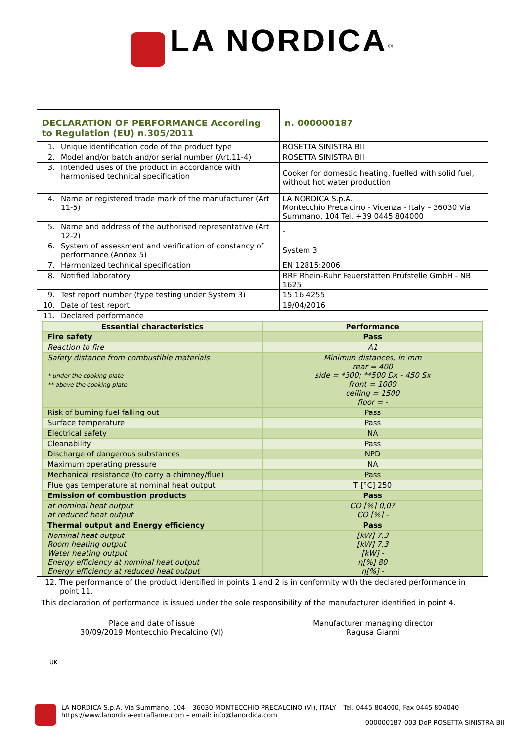LA NORDICA<sup>®</sup>
| DECLARATION OF PERFORMANCE According to Regulation (EU) n.305/2011 | | n. 000000187 |
| 1. | Unique identification code of the product type | ROSETTA SINISTRA BII |
| 2. | Model and/or batch and/or serial number (Art.11-4) | ROSETTA SINISTRA BII |
| 3. | Intended uses of the product in accordance with harmonised technical specification | Cooker for domestic heating, fuelled with solid fuel, without hot water production |
| 4. | Name or registered trade mark of the manufacturer (Art 11-5) | LA NORDICA S.p.A. Montecchio Precalcino - Vicenza - Italy – 36030 Via Summano, 104 Tel. +39 0445 804000 |
| 5. | Name and address of the authorised representative (Art 12-2) | - |
| 6. | System of assessment and verification of constancy of performance (Annex 5) | System 3 |
| 7. | Harmonized technical specification | EN 12815:2006 |
| 8. | Notified laboratory | RRF Rhein-Ruhr Feuerstätten Prüfstelle GmbH - NB 1625 |
| 9. | Test report number (type testing under System 3) | 15 16 4255 |
| 10. | Date of test report | 19/04/2016 |
| 11. | Declared performance | |
| Essential characteristics | Performance |
| --- | --- |
| Fire safety | Pass |
| Reaction to fire | A1 |
| Safety distance from combustible materials * under the cooking plate ** above the cooking plate | Minimun distances, in mm rear = 400 side = *300; **500 Dx - 450 Sx front = 1000 ceiling = 1500 floor = - |
| Risk of burning fuel falling out | Pass |
| Surface temperature | Pass |
| Electrical safety | NA |
| Cleanability | Pass |
| Discharge of dangerous substances | NPD |
| Maximum operating pressure | NA |
| Mechanical resistance (to carry a chimney/flue) | Pass |
| Flue gas temperature at nominal heat output | T [°C] 250 |
| Emission of combustion products | Pass |
| at nominal heat output at reduced heat output | CO [%] 0,07 CO [%] - |
| Thermal output and Energy efficiency | Pass |
| Nominal heat output Room heating output Water heating output Energy efficiency at nominal heat output Energy efficiency at reduced heat output | [kW] 7,3 [kW] 7,3 [kW] - η[%] 80 η[%] - |
12. The performance of the product identified in points 1 and 2 is in conformity with the declared performance in point 11.
This declaration of performance is issued under the sole responsibility of the manufacturer identified in point 4.
Place and date of issue
30/09/2019 Montecchio Precalcino (VI)
Manufacturer managing director
Ragusa Gianni
UK
LA NORDICA S.p.A. Via Summano, 104 – 36030 MONTECCHIO PRECALCINO (VI), ITALY – Tel. 0445 804000, Fax 0445 804040
https://www.lanordica-extraflame.com – email: info@lanordica.com
000000187-003 DoP ROSETTA SINISTRA BII